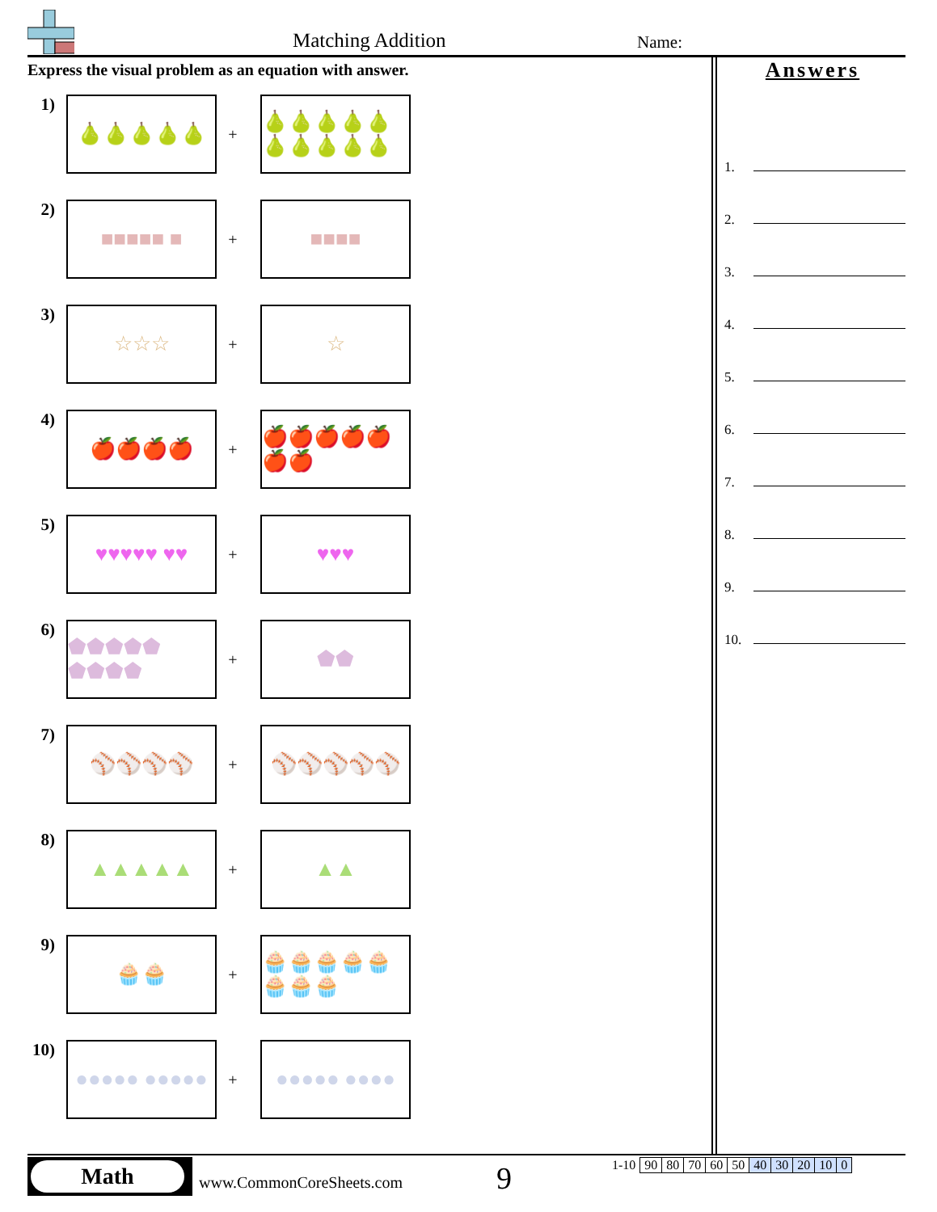Matching Addition Name:
Express the visual problem as an equation with answer.
Answers
1.
2.
3.
4.
5.
6.
7.
8.
9.
10.
1)
🍐🍐🍐🍐🍐
+
🍐🍐🍐🍐🍐 🍐🍐🍐🍐🍐
2)
■■■■■ ■
+
■■■■
3)
☆☆☆
+
☆
4)
🍎🍎🍎🍎
+
🍎🍎🍎🍎🍎 🍎🍎
5)
♥♥♥♥♥ ♥♥
+
♥♥♥
6)
⬟⬟⬟⬟⬟ ⬟⬟⬟⬟
+
⬟⬟
7)
⚾⚾⚾⚾
+
⚾⚾⚾⚾⚾
8)
▲▲▲▲▲
+
▲▲
9)
🧁🧁
+
🧁🧁🧁🧁🧁 🧁🧁🧁
10)
●●●●● ●●●●●
+
●●●●● ●●●●
Math
www.CommonCoreSheets.com 9
| 1-10 | 90 | 80 | 70 | 60 | 50 | 40 | 30 | 20 | 10 | 0 |